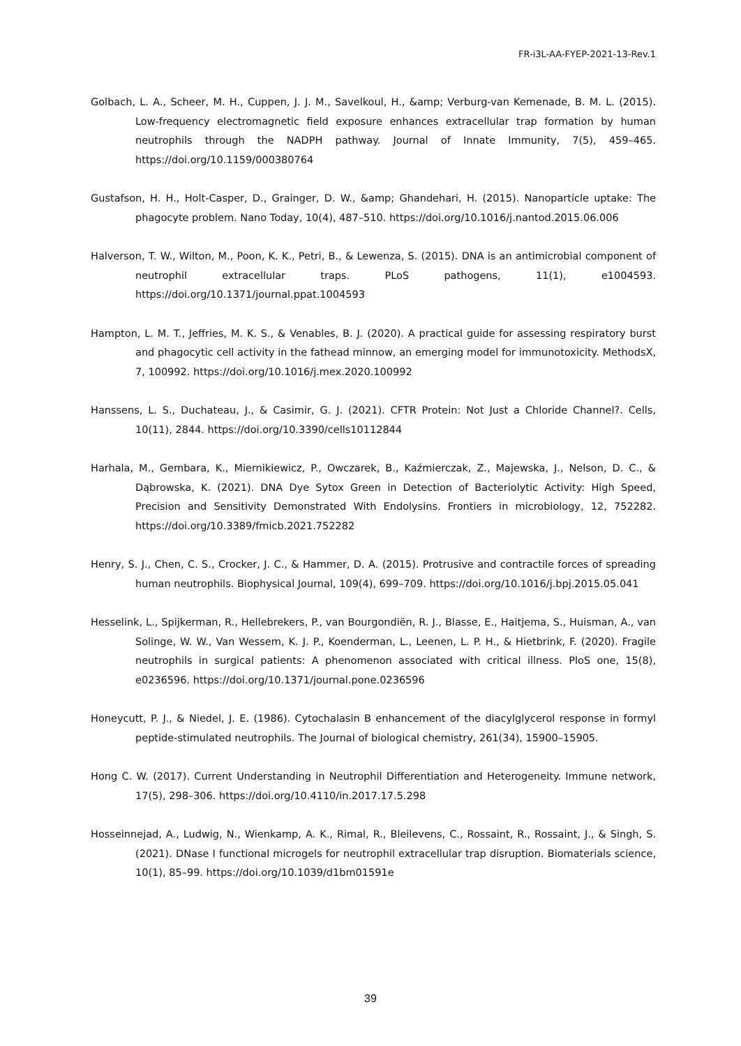FR-i3L-AA-FYEP-2021-13-Rev.1
Golbach, L. A., Scheer, M. H., Cuppen, J. J. M., Savelkoul, H., &amp; Verburg-van Kemenade, B. M. L. (2015). Low-frequency electromagnetic field exposure enhances extracellular trap formation by human neutrophils through the NADPH pathway. Journal of Innate Immunity, 7(5), 459–465. https://doi.org/10.1159/000380764
Gustafson, H. H., Holt-Casper, D., Grainger, D. W., &amp; Ghandehari, H. (2015). Nanoparticle uptake: The phagocyte problem. Nano Today, 10(4), 487–510. https://doi.org/10.1016/j.nantod.2015.06.006
Halverson, T. W., Wilton, M., Poon, K. K., Petri, B., & Lewenza, S. (2015). DNA is an antimicrobial component of neutrophil extracellular traps. PLoS pathogens, 11(1), e1004593. https://doi.org/10.1371/journal.ppat.1004593
Hampton, L. M. T., Jeffries, M. K. S., & Venables, B. J. (2020). A practical guide for assessing respiratory burst and phagocytic cell activity in the fathead minnow, an emerging model for immunotoxicity. MethodsX, 7, 100992. https://doi.org/10.1016/j.mex.2020.100992
Hanssens, L. S., Duchateau, J., & Casimir, G. J. (2021). CFTR Protein: Not Just a Chloride Channel?. Cells, 10(11), 2844. https://doi.org/10.3390/cells10112844
Harhala, M., Gembara, K., Miernikiewicz, P., Owczarek, B., Kaźmierczak, Z., Majewska, J., Nelson, D. C., & Dąbrowska, K. (2021). DNA Dye Sytox Green in Detection of Bacteriolytic Activity: High Speed, Precision and Sensitivity Demonstrated With Endolysins. Frontiers in microbiology, 12, 752282. https://doi.org/10.3389/fmicb.2021.752282
Henry, S. J., Chen, C. S., Crocker, J. C., & Hammer, D. A. (2015). Protrusive and contractile forces of spreading human neutrophils. Biophysical Journal, 109(4), 699–709. https://doi.org/10.1016/j.bpj.2015.05.041
Hesselink, L., Spijkerman, R., Hellebrekers, P., van Bourgondiën, R. J., Blasse, E., Haitjema, S., Huisman, A., van Solinge, W. W., Van Wessem, K. J. P., Koenderman, L., Leenen, L. P. H., & Hietbrink, F. (2020). Fragile neutrophils in surgical patients: A phenomenon associated with critical illness. PloS one, 15(8), e0236596. https://doi.org/10.1371/journal.pone.0236596
Honeycutt, P. J., & Niedel, J. E. (1986). Cytochalasin B enhancement of the diacylglycerol response in formyl peptide-stimulated neutrophils. The Journal of biological chemistry, 261(34), 15900–15905.
Hong C. W. (2017). Current Understanding in Neutrophil Differentiation and Heterogeneity. Immune network, 17(5), 298–306. https://doi.org/10.4110/in.2017.17.5.298
Hosseinnejad, A., Ludwig, N., Wienkamp, A. K., Rimal, R., Bleilevens, C., Rossaint, R., Rossaint, J., & Singh, S. (2021). DNase I functional microgels for neutrophil extracellular trap disruption. Biomaterials science, 10(1), 85–99. https://doi.org/10.1039/d1bm01591e
39